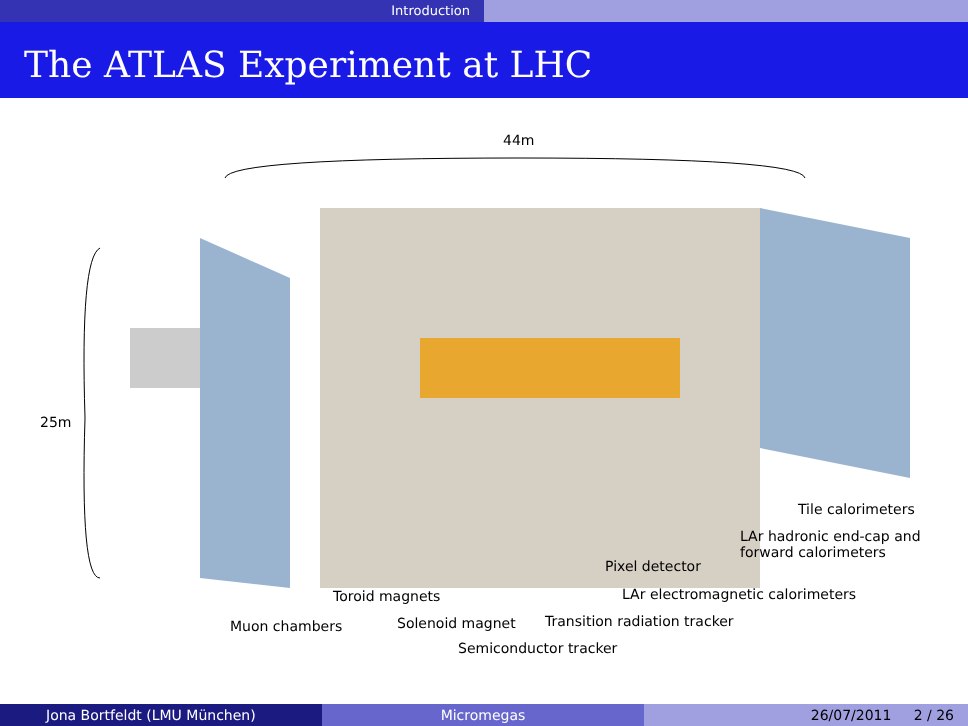Introduction
The ATLAS Experiment at LHC
44m
25m
Tile calorimeters
LAr hadronic end-cap and
forward calorimeters
Pixel detector
Toroid magnets
LAr electromagnetic calorimeters
Muon chambers Solenoid magnet Transition radiation tracker
Semiconductor tracker
Jona Bortfeldt (LMU München) Micromegas 26/07/2011 2 / 26